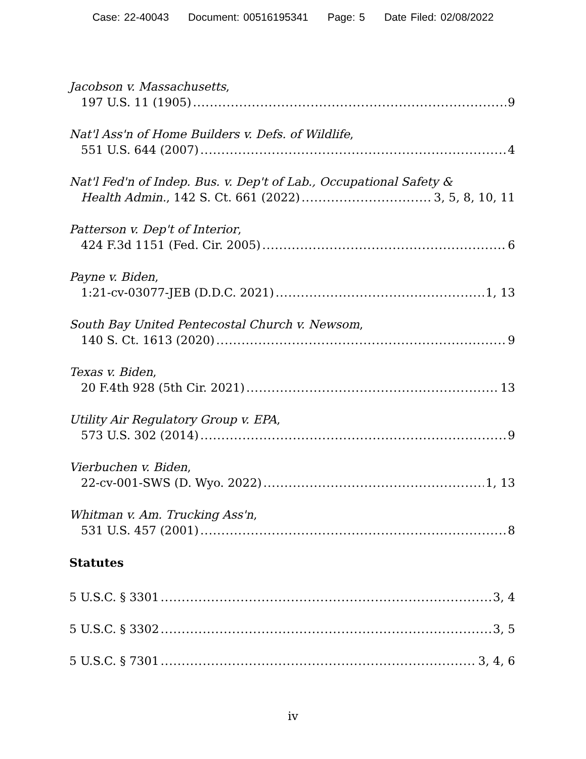Case: 22-40043 Document: 00516195341 Page: 5 Date Filed: 02/08/2022
Jacobson v. Massachusetts,
197 U.S. 11 (1905) 9
Nat'l Ass'n of Home Builders v. Defs. of Wildlife,
551 U.S. 644 (2007) 4
Nat'l Fed'n of Indep. Bus. v. Dep't of Lab., Occupational Safety &
Health Admin., 142 S. Ct. 661 (2022) 3, 5, 8, 10, 11
Patterson v. Dep't of Interior,
424 F.3d 1151 (Fed. Cir. 2005) 6
Payne v. Biden,
1:21-cv-03077-JEB (D.D.C. 2021) 1, 13
South Bay United Pentecostal Church v. Newsom,
140 S. Ct. 1613 (2020) 9
Texas v. Biden,
20 F.4th 928 (5th Cir. 2021) 13
Utility Air Regulatory Group v. EPA,
573 U.S. 302 (2014) 9
Vierbuchen v. Biden,
22-cv-001-SWS (D. Wyo. 2022) 1, 13
Whitman v. Am. Trucking Ass'n,
531 U.S. 457 (2001) 8
Statutes
5 U.S.C. § 3301 3, 4
5 U.S.C. § 3302 3, 5
5 U.S.C. § 7301 3, 4, 6
iv